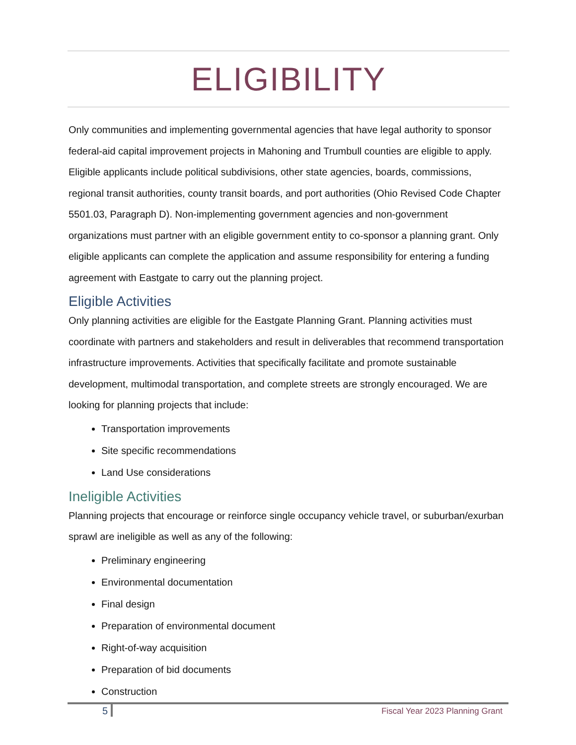ELIGIBILITY
Only communities and implementing governmental agencies that have legal authority to sponsor federal-aid capital improvement projects in Mahoning and Trumbull counties are eligible to apply. Eligible applicants include political subdivisions, other state agencies, boards, commissions, regional transit authorities, county transit boards, and port authorities (Ohio Revised Code Chapter 5501.03, Paragraph D). Non-implementing government agencies and non-government organizations must partner with an eligible government entity to co-sponsor a planning grant. Only eligible applicants can complete the application and assume responsibility for entering a funding agreement with Eastgate to carry out the planning project.
Eligible Activities
Only planning activities are eligible for the Eastgate Planning Grant. Planning activities must coordinate with partners and stakeholders and result in deliverables that recommend transportation infrastructure improvements. Activities that specifically facilitate and promote sustainable development, multimodal transportation, and complete streets are strongly encouraged. We are looking for planning projects that include:
Transportation improvements
Site specific recommendations
Land Use considerations
Ineligible Activities
Planning projects that encourage or reinforce single occupancy vehicle travel, or suburban/exurban sprawl are ineligible as well as any of the following:
Preliminary engineering
Environmental documentation
Final design
Preparation of environmental document
Right-of-way acquisition
Preparation of bid documents
Construction
5 Fiscal Year 2023 Planning Grant